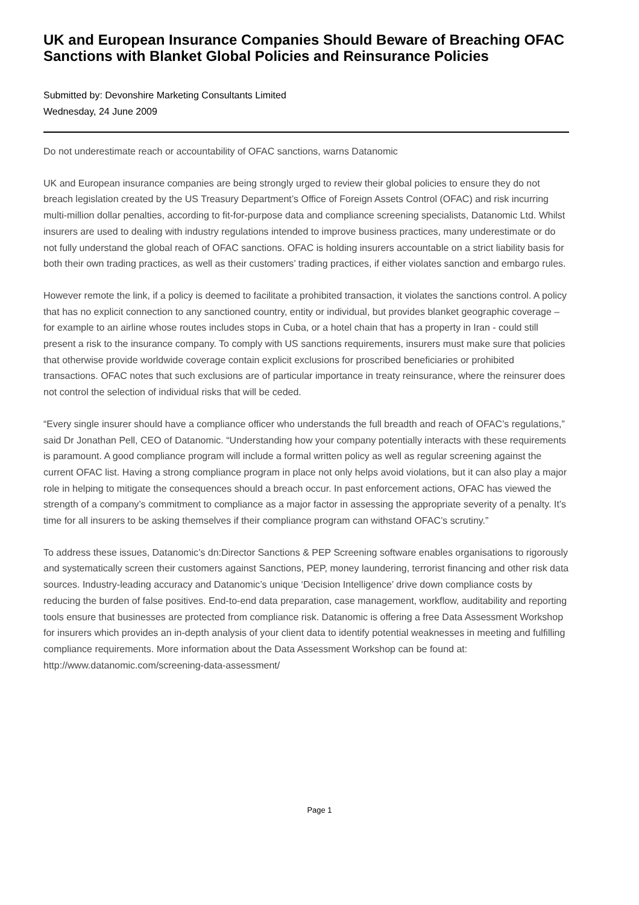UK and European Insurance Companies Should Beware of Breaching OFAC Sanctions with Blanket Global Policies and Reinsurance Policies
Submitted by: Devonshire Marketing Consultants Limited
Wednesday, 24 June 2009
Do not underestimate reach or accountability of OFAC sanctions, warns Datanomic
UK and European insurance companies are being strongly urged to review their global policies to ensure they do not breach legislation created by the US Treasury Department’s Office of Foreign Assets Control (OFAC) and risk incurring multi-million dollar penalties, according to fit-for-purpose data and compliance screening specialists, Datanomic Ltd. Whilst insurers are used to dealing with industry regulations intended to improve business practices, many underestimate or do not fully understand the global reach of OFAC sanctions. OFAC is holding insurers accountable on a strict liability basis for both their own trading practices, as well as their customers’ trading practices, if either violates sanction and embargo rules.
However remote the link, if a policy is deemed to facilitate a prohibited transaction, it violates the sanctions control. A policy that has no explicit connection to any sanctioned country, entity or individual, but provides blanket geographic coverage – for example to an airline whose routes includes stops in Cuba, or a hotel chain that has a property in Iran - could still present a risk to the insurance company. To comply with US sanctions requirements, insurers must make sure that policies that otherwise provide worldwide coverage contain explicit exclusions for proscribed beneficiaries or prohibited transactions. OFAC notes that such exclusions are of particular importance in treaty reinsurance, where the reinsurer does not control the selection of individual risks that will be ceded.
“Every single insurer should have a compliance officer who understands the full breadth and reach of OFAC’s regulations,” said Dr Jonathan Pell, CEO of Datanomic. “Understanding how your company potentially interacts with these requirements is paramount. A good compliance program will include a formal written policy as well as regular screening against the current OFAC list. Having a strong compliance program in place not only helps avoid violations, but it can also play a major role in helping to mitigate the consequences should a breach occur. In past enforcement actions, OFAC has viewed the strength of a company’s commitment to compliance as a major factor in assessing the appropriate severity of a penalty. It’s time for all insurers to be asking themselves if their compliance program can withstand OFAC’s scrutiny.”
To address these issues, Datanomic’s dn:Director Sanctions & PEP Screening software enables organisations to rigorously and systematically screen their customers against Sanctions, PEP, money laundering, terrorist financing and other risk data sources. Industry-leading accuracy and Datanomic’s unique ‘Decision Intelligence’ drive down compliance costs by reducing the burden of false positives. End-to-end data preparation, case management, workflow, auditability and reporting tools ensure that businesses are protected from compliance risk. Datanomic is offering a free Data Assessment Workshop for insurers which provides an in-depth analysis of your client data to identify potential weaknesses in meeting and fulfilling compliance requirements. More information about the Data Assessment Workshop can be found at:
http://www.datanomic.com/screening-data-assessment/
Page 1